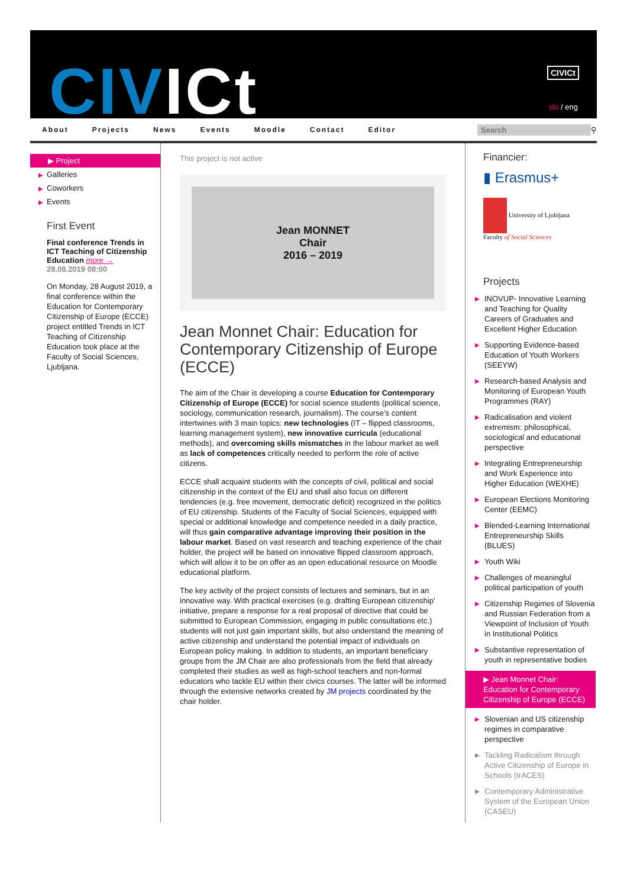CIV ICt CIVICt
slo / eng
About Projects News Events Moodle Contact Editor Search
⚲
▶ Project
▶ Galleries
▶ Coworkers
▶ Events
First Event
Final conference Trends in ICT Teaching of Citizenship Education more →
28.08.2019 08:00
On Monday, 28 August 2019, a final conference within the Education for Contemporary Citizenship of Europe (ECCE) project entitled Trends in ICT Teaching of Citizenship Education took place at the Faculty of Social Sciences, Ljubljana.
This project is not active
Jean MONNET
Chair
2016 – 2019
Jean Monnet Chair: Education for Contemporary Citizenship of Europe (ECCE)
The aim of the Chair is developing a course Education for Contemporary Citizenship of Europe (ECCE) for social science students (political science, sociology, communication research, journalism). The course’s content intertwines with 3 main topics: new technologies (IT – flipped classrooms, learning management system), new innovative curricula (educational methods), and overcoming skills mismatches in the labour market as well as lack of competences critically needed to perform the role of active citizens.
ECCE shall acquaint students with the concepts of civil, political and social citizenship in the context of the EU and shall also focus on different tendencies (e.g. free movement, democratic deficit) recognized in the politics of EU citizenship. Students of the Faculty of Social Sciences, equipped with special or additional knowledge and competence needed in a daily practice, will thus gain comparative advantage improving their position in the labour market. Based on vast research and teaching experience of the chair holder, the project will be based on innovative flipped classroom approach, which will allow it to be on offer as an open educational resource on Moodle educational platform.
The key activity of the project consists of lectures and seminars, but in an innovative way. With practical exercises (e.g. drafting European citizenship’ initiative, prepare a response for a real proposal of directive that could be submitted to European Commission, engaging in public consultations etc.) students will not just gain important skills, but also understand the meaning of active citizenship and understand the potential impact of individuals on European policy making. In addition to students, an important beneficiary groups from the JM Chair are also professionals from the field that already completed their studies as well as high-school teachers and non-formal educators who tackle EU within their civics courses. The latter will be informed through the extensive networks created by JM projects coordinated by the chair holder.
Financier:
▮ Erasmus+
University of Ljubljana
Faculty of Social Sciences
Projects
▶ INOVUP- Innovative Learning and Teaching for Quality Careers of Graduates and Excellent Higher Education
▶ Supporting Evidence-based Education of Youth Workers (SEEYW)
▶ Research-based Analysis and Monitoring of European Youth Programmes (RAY)
▶ Radicalisation and violent extremism: philosophical, sociological and educational perspective
▶ Integrating Entrepreneurship and Work Experience into Higher Education (WEXHE)
▶ European Elections Monitoring Center (EEMC)
▶ Blended-Learning International Entrepreneurship Skills (BLUES)
▶ Youth Wiki
▶ Challenges of meaningful political participation of youth
▶ Citizenship Regimes of Slovenia and Russian Federation from a Viewpoint of Inclusion of Youth in Institutional Politics
▶ Substantive representation of youth in representative bodies
▶ Jean Monnet Chair: Education for Contemporary Citizenship of Europe (ECCE)
▶ Slovenian and US citizenship regimes in comparative perspective
▶ Tackling Radicalism through Active Citizenship of Europe in Schools (trACES)
▶ Contemporary Administrative System of the European Union (CASEU)